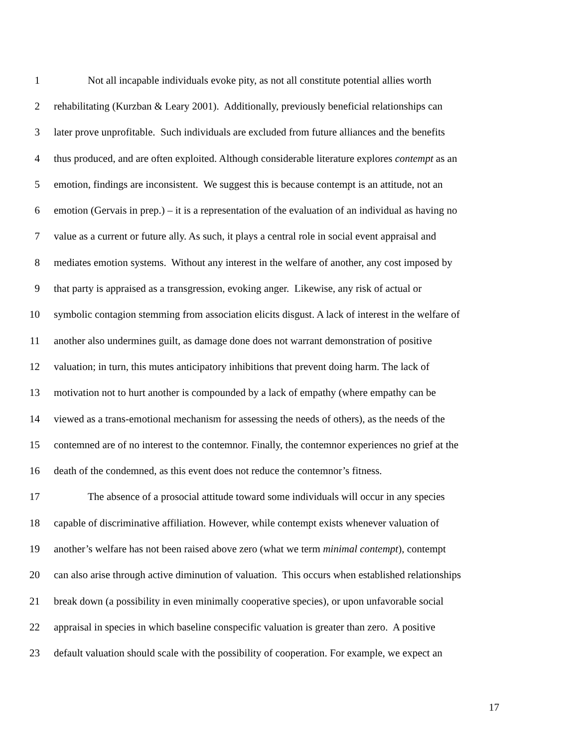1 Not all incapable individuals evoke pity, as not all constitute potential allies worth
2 rehabilitating (Kurzban & Leary 2001). Additionally, previously beneficial relationships can
3 later prove unprofitable. Such individuals are excluded from future alliances and the benefits
4 thus produced, and are often exploited. Although considerable literature explores contempt as an
5 emotion, findings are inconsistent. We suggest this is because contempt is an attitude, not an
6 emotion (Gervais in prep.) – it is a representation of the evaluation of an individual as having no
7 value as a current or future ally. As such, it plays a central role in social event appraisal and
8 mediates emotion systems. Without any interest in the welfare of another, any cost imposed by
9 that party is appraised as a transgression, evoking anger. Likewise, any risk of actual or
10 symbolic contagion stemming from association elicits disgust. A lack of interest in the welfare of
11 another also undermines guilt, as damage done does not warrant demonstration of positive
12 valuation; in turn, this mutes anticipatory inhibitions that prevent doing harm. The lack of
13 motivation not to hurt another is compounded by a lack of empathy (where empathy can be
14 viewed as a trans-emotional mechanism for assessing the needs of others), as the needs of the
15 contemned are of no interest to the contemnor. Finally, the contemnor experiences no grief at the
16 death of the condemned, as this event does not reduce the contemnor’s fitness.
17 The absence of a prosocial attitude toward some individuals will occur in any species
18 capable of discriminative affiliation. However, while contempt exists whenever valuation of
19 another’s welfare has not been raised above zero (what we term minimal contempt), contempt
20 can also arise through active diminution of valuation. This occurs when established relationships
21 break down (a possibility in even minimally cooperative species), or upon unfavorable social
22 appraisal in species in which baseline conspecific valuation is greater than zero. A positive
23 default valuation should scale with the possibility of cooperation. For example, we expect an
17